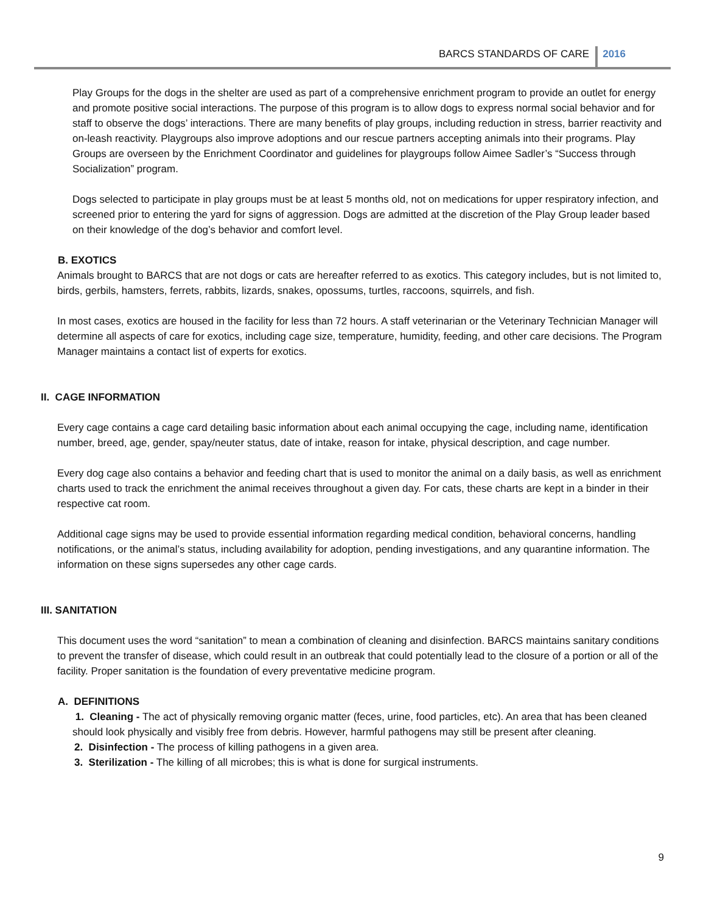BARCS STANDARDS OF CARE 2016
Play Groups for the dogs in the shelter are used as part of a comprehensive enrichment program to provide an outlet for energy and promote positive social interactions. The purpose of this program is to allow dogs to express normal social behavior and for staff to observe the dogs’ interactions. There are many benefits of play groups, including reduction in stress, barrier reactivity and on-leash reactivity. Playgroups also improve adoptions and our rescue partners accepting animals into their programs. Play Groups are overseen by the Enrichment Coordinator and guidelines for playgroups follow Aimee Sadler’s “Success through Socialization” program.
Dogs selected to participate in play groups must be at least 5 months old, not on medications for upper respiratory infection, and screened prior to entering the yard for signs of aggression. Dogs are admitted at the discretion of the Play Group leader based on their knowledge of the dog’s behavior and comfort level.
B. EXOTICS
Animals brought to BARCS that are not dogs or cats are hereafter referred to as exotics. This category includes, but is not limited to, birds, gerbils, hamsters, ferrets, rabbits, lizards, snakes, opossums, turtles, raccoons, squirrels, and fish.
In most cases, exotics are housed in the facility for less than 72 hours. A staff veterinarian or the Veterinary Technician Manager will determine all aspects of care for exotics, including cage size, temperature, humidity, feeding, and other care decisions. The Program Manager maintains a contact list of experts for exotics.
II. CAGE INFORMATION
Every cage contains a cage card detailing basic information about each animal occupying the cage, including name, identification number, breed, age, gender, spay/neuter status, date of intake, reason for intake, physical description, and cage number.
Every dog cage also contains a behavior and feeding chart that is used to monitor the animal on a daily basis, as well as enrichment charts used to track the enrichment the animal receives throughout a given day. For cats, these charts are kept in a binder in their respective cat room.
Additional cage signs may be used to provide essential information regarding medical condition, behavioral concerns, handling notifications, or the animal’s status, including availability for adoption, pending investigations, and any quarantine information. The information on these signs supersedes any other cage cards.
III. SANITATION
This document uses the word “sanitation” to mean a combination of cleaning and disinfection. BARCS maintains sanitary conditions to prevent the transfer of disease, which could result in an outbreak that could potentially lead to the closure of a portion or all of the facility. Proper sanitation is the foundation of every preventative medicine program.
A. DEFINITIONS
1. Cleaning - The act of physically removing organic matter (feces, urine, food particles, etc). An area that has been cleaned should look physically and visibly free from debris. However, harmful pathogens may still be present after cleaning.
2. Disinfection - The process of killing pathogens in a given area.
3. Sterilization - The killing of all microbes; this is what is done for surgical instruments.
9